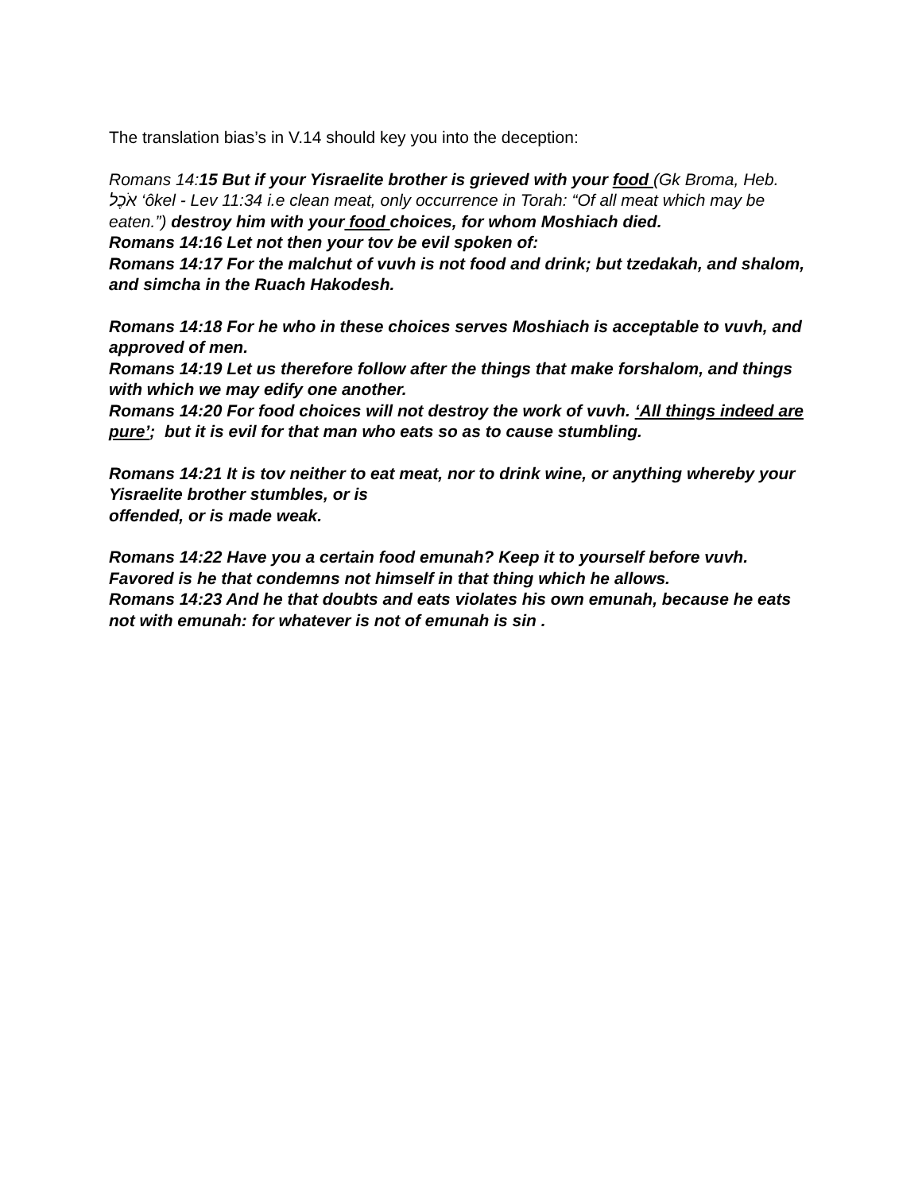The translation bias’s in V.14 should key you into the deception:
Romans 14:15 But if your Yisraelite brother is grieved with your food (Gk Broma, Heb. אֹכֶל ‘ôkel - Lev 11:34 i.e clean meat, only occurrence in Torah: “Of all meat which may be eaten.”) destroy him with your food choices, for whom Moshiach died.
Romans 14:16 Let not then your tov be evil spoken of:
Romans 14:17 For the malchut of vuvh is not food and drink; but tzedakah, and shalom, and simcha in the Ruach Hakodesh.
Romans 14:18 For he who in these choices serves Moshiach is acceptable to vuvh, and approved of men.
Romans 14:19 Let us therefore follow after the things that make forshalom, and things with which we may edify one another.
Romans 14:20 For food choices will not destroy the work of vuvh. ‘All things indeed are pure’; but it is evil for that man who eats so as to cause stumbling.
Romans 14:21 It is tov neither to eat meat, nor to drink wine, or anything whereby your Yisraelite brother stumbles, or is
offended, or is made weak.
Romans 14:22 Have you a certain food emunah? Keep it to yourself before vuvh. Favored is he that condemns not himself in that thing which he allows.
Romans 14:23 And he that doubts and eats violates his own emunah, because he eats not with emunah: for whatever is not of emunah is sin .